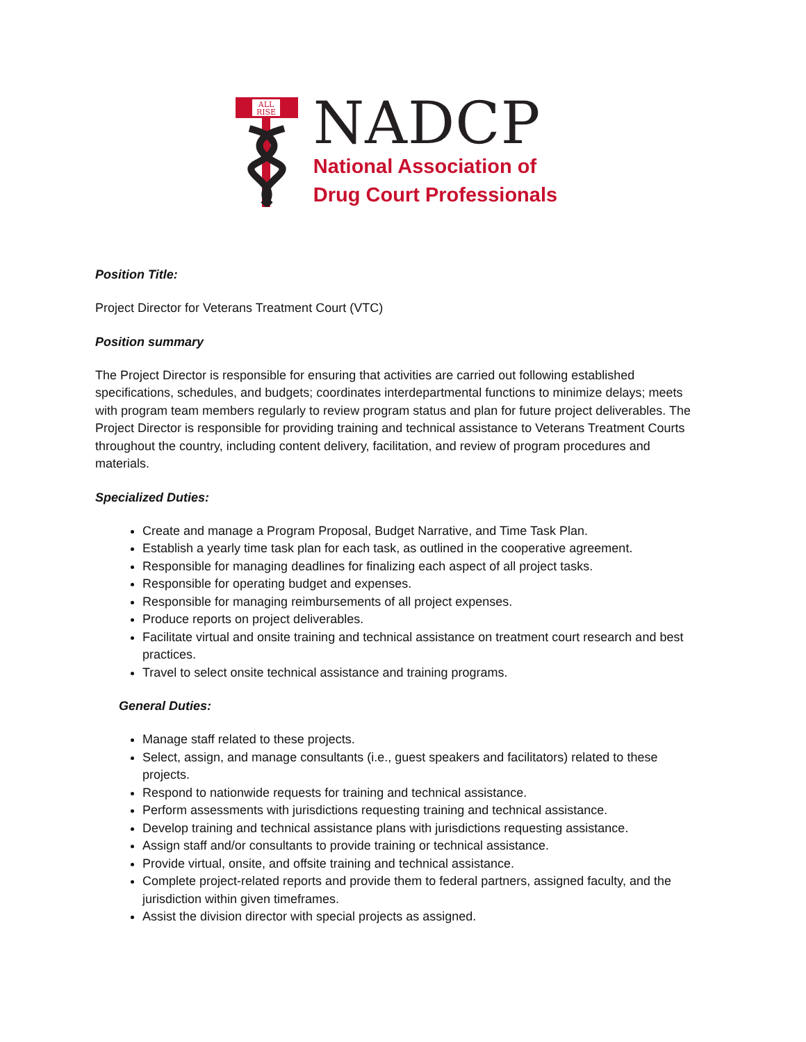ALL
RISE
NADCP
National Association of
Drug Court Professionals
Position Title:
Project Director for Veterans Treatment Court (VTC)
Position summary
The Project Director is responsible for ensuring that activities are carried out following established specifications, schedules, and budgets; coordinates interdepartmental functions to minimize delays; meets with program team members regularly to review program status and plan for future project deliverables. The Project Director is responsible for providing training and technical assistance to Veterans Treatment Courts throughout the country, including content delivery, facilitation, and review of program procedures and materials.
Specialized Duties:
Create and manage a Program Proposal, Budget Narrative, and Time Task Plan.
Establish a yearly time task plan for each task, as outlined in the cooperative agreement.
Responsible for managing deadlines for finalizing each aspect of all project tasks.
Responsible for operating budget and expenses.
Responsible for managing reimbursements of all project expenses.
Produce reports on project deliverables.
Facilitate virtual and onsite training and technical assistance on treatment court research and best practices.
Travel to select onsite technical assistance and training programs.
General Duties:
Manage staff related to these projects.
Select, assign, and manage consultants (i.e., guest speakers and facilitators) related to these projects.
Respond to nationwide requests for training and technical assistance.
Perform assessments with jurisdictions requesting training and technical assistance.
Develop training and technical assistance plans with jurisdictions requesting assistance.
Assign staff and/or consultants to provide training or technical assistance.
Provide virtual, onsite, and offsite training and technical assistance.
Complete project-related reports and provide them to federal partners, assigned faculty, and the jurisdiction within given timeframes.
Assist the division director with special projects as assigned.